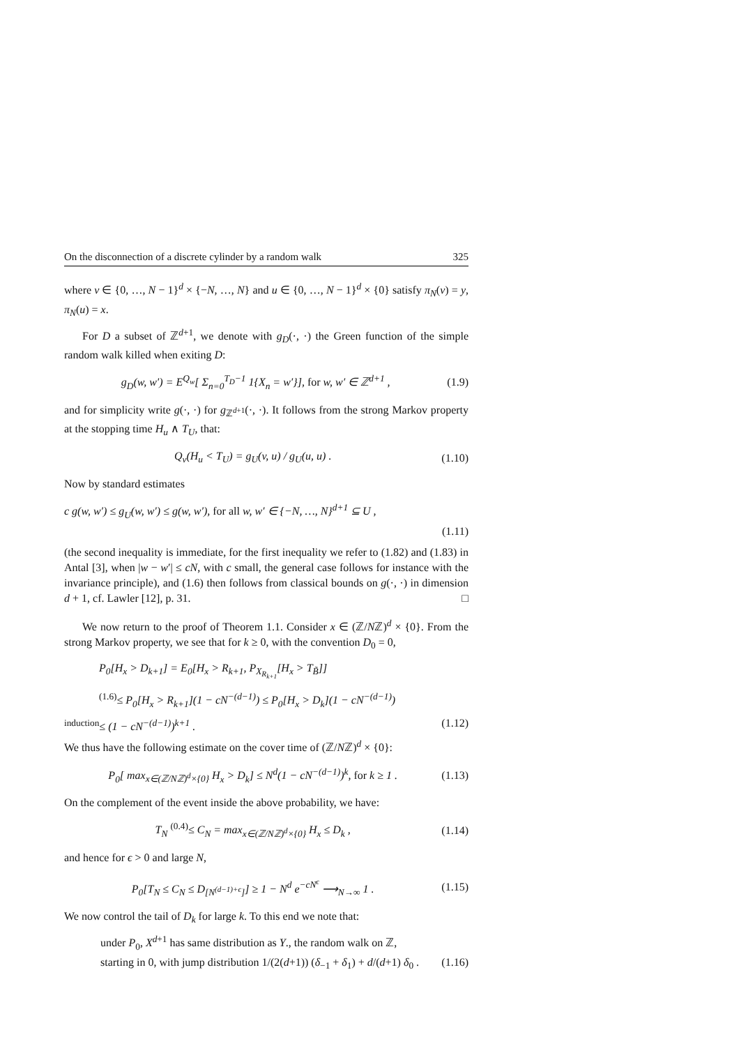On the disconnection of a discrete cylinder by a random walk 325
where v ∈ {0, …, N − 1}<sup>d</sup> × {−N, …, N} and u ∈ {0, …, N − 1}<sup>d</sup> × {0} satisfy π<sub>N</sub>(v) = y, π<sub>N</sub>(u) = x.
For D a subset of ℤ<sup>d+1</sup>, we denote with g<sub>D</sub>(·, ·) the Green function of the simple random walk killed when exiting D:
g<sub>D</sub>(w, w′) = E<sup>Q<sub>w</sub></sup>[ Σ<sub>n=0</sub><sup>T<sub>D</sub>−1</sup> 1{X<sub>n</sub> = w′}], for w, w′ ∈ ℤ<sup>d+1</sup> , (1.9)
and for simplicity write g(·, ·) for g<sub>ℤ<sup>d+1</sup></sub>(·, ·). It follows from the strong Markov property at the stopping time H<sub>u</sub> ∧ T<sub>U</sub>, that:
Q<sub>v</sub>(H<sub>u</sub> < T<sub>U</sub>) = g<sub>U</sub>(v, u) / g<sub>U</sub>(u, u) . (1.10)
Now by standard estimates
c g(w, w′) ≤ g<sub>U</sub>(w, w′) ≤ g(w, w′), for all w, w′ ∈ {−N, …, N}<sup>d+1</sup> ⊆ U ,
(1.11)
(the second inequality is immediate, for the first inequality we refer to (1.82) and (1.83) in Antal [3], when |w − w′| ≤ cN, with c small, the general case follows for instance with the invariance principle), and (1.6) then follows from classical bounds on g(·, ·) in dimension d + 1, cf. Lawler [12], p. 31. □
We now return to the proof of Theorem 1.1. Consider x ∈ (ℤ/Nℤ)<sup>d</sup> × {0}. From the strong Markov property, we see that for k ≥ 0, with the convention D<sub>0</sub> = 0,
P<sub>0</sub>[H<sub>x</sub> > D<sub>k+1</sub>] = E<sub>0</sub>[H<sub>x</sub> > R<sub>k+1</sub>, P<sub>X<sub>R<sub>k+1</sub></sub></sub>[H<sub>x</sub> > T<sub>B̃</sub>]]
<sup>(1.6)</sup>≤ P<sub>0</sub>[H<sub>x</sub> > R<sub>k+1</sub>](1 − cN<sup>−(d−1)</sup>) ≤ P<sub>0</sub>[H<sub>x</sub> > D<sub>k</sub>](1 − cN<sup>−(d−1)</sup>)
<sup>induction</sup>≤ (1 − cN<sup>−(d−1)</sup>)<sup>k+1</sup> . (1.12)
We thus have the following estimate on the cover time of (ℤ/Nℤ)<sup>d</sup> × {0}:
P<sub>0</sub>[ max<sub>x∈(ℤ/Nℤ)<sup>d</sup>×{0}</sub> H<sub>x</sub> > D<sub>k</sub>] ≤ N<sup>d</sup>(1 − cN<sup>−(d−1)</sup>)<sup>k</sup>, for k ≥ 1 . (1.13)
On the complement of the event inside the above probability, we have:
T<sub>N</sub> <sup>(0.4)</sup>≤ C<sub>N</sub> = max<sub>x∈(ℤ/Nℤ)<sup>d</sup>×{0}</sub> H<sub>x</sub> ≤ D<sub>k</sub> , (1.14)
and hence for ϵ > 0 and large N,
P<sub>0</sub>[T<sub>N</sub> ≤ C<sub>N</sub> ≤ D<sub>[N<sup>(d−1)+ϵ</sup>]</sub>] ≥ 1 − N<sup>d</sup> e<sup>−cN<sup>ϵ</sup></sup> ⟶<sub>N→∞</sub> 1 . (1.15)
We now control the tail of D<sub>k</sub> for large k. To this end we note that:
under P<sub>0</sub>, X<sup>d+1</sup> has same distribution as Y., the random walk on ℤ,
starting in 0, with jump distribution 1/(2(d+1)) (δ<sub>−1</sub> + δ<sub>1</sub>) + d/(d+1) δ<sub>0</sub> . (1.16)